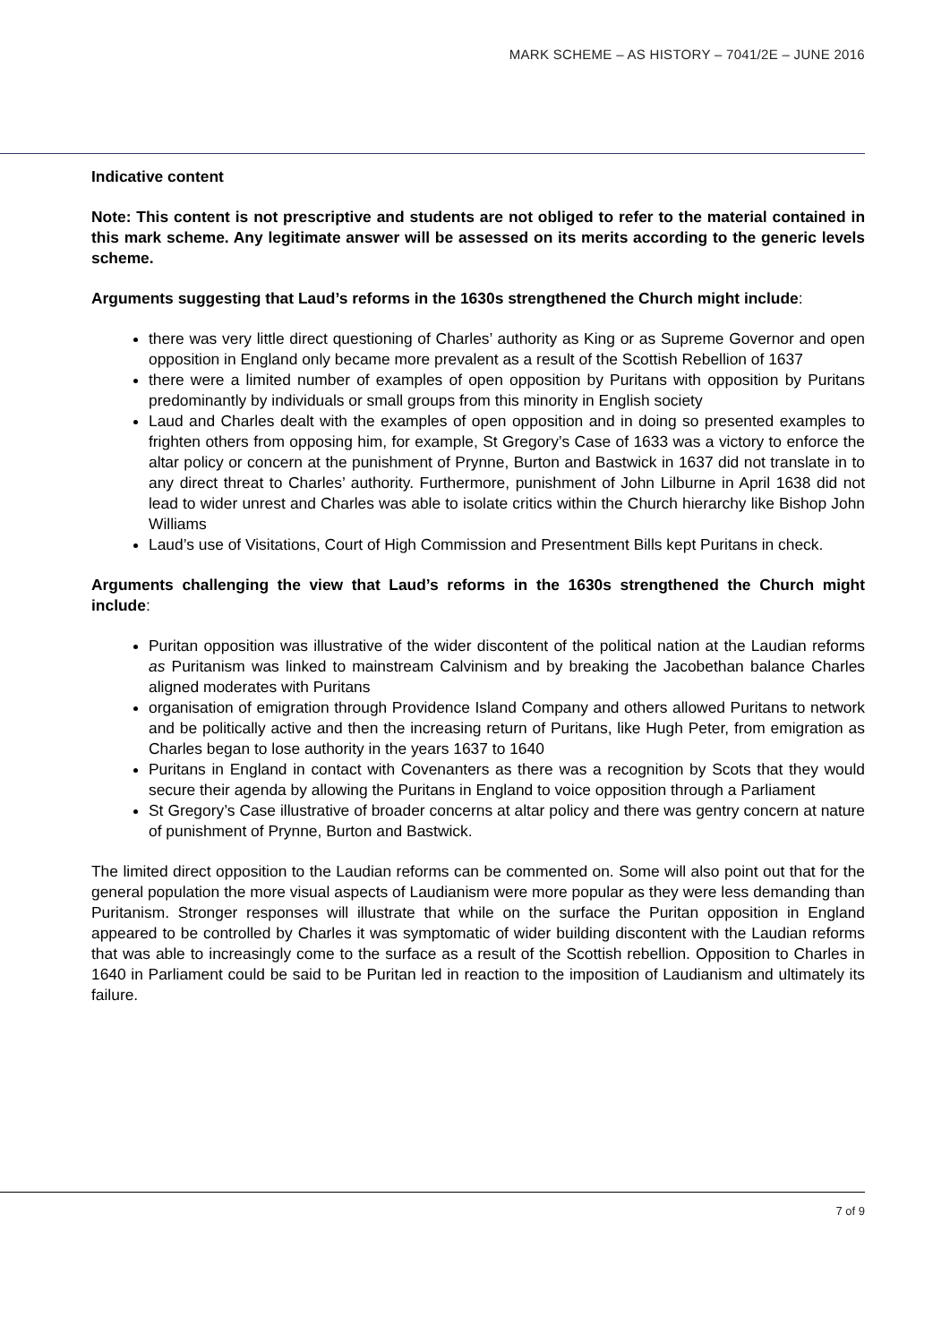MARK SCHEME – AS HISTORY – 7041/2E – JUNE 2016
Indicative content
Note: This content is not prescriptive and students are not obliged to refer to the material contained in this mark scheme. Any legitimate answer will be assessed on its merits according to the generic levels scheme.
Arguments suggesting that Laud’s reforms in the 1630s strengthened the Church might include:
there was very little direct questioning of Charles’ authority as King or as Supreme Governor and open opposition in England only became more prevalent as a result of the Scottish Rebellion of 1637
there were a limited number of examples of open opposition by Puritans with opposition by Puritans predominantly by individuals or small groups from this minority in English society
Laud and Charles dealt with the examples of open opposition and in doing so presented examples to frighten others from opposing him, for example, St Gregory’s Case of 1633 was a victory to enforce the altar policy or concern at the punishment of Prynne, Burton and Bastwick in 1637 did not translate in to any direct threat to Charles’ authority. Furthermore, punishment of John Lilburne in April 1638 did not lead to wider unrest and Charles was able to isolate critics within the Church hierarchy like Bishop John Williams
Laud’s use of Visitations, Court of High Commission and Presentment Bills kept Puritans in check.
Arguments challenging the view that Laud’s reforms in the 1630s strengthened the Church might include:
Puritan opposition was illustrative of the wider discontent of the political nation at the Laudian reforms as Puritanism was linked to mainstream Calvinism and by breaking the Jacobethan balance Charles aligned moderates with Puritans
organisation of emigration through Providence Island Company and others allowed Puritans to network and be politically active and then the increasing return of Puritans, like Hugh Peter, from emigration as Charles began to lose authority in the years 1637 to 1640
Puritans in England in contact with Covenanters as there was a recognition by Scots that they would secure their agenda by allowing the Puritans in England to voice opposition through a Parliament
St Gregory’s Case illustrative of broader concerns at altar policy and there was gentry concern at nature of punishment of Prynne, Burton and Bastwick.
The limited direct opposition to the Laudian reforms can be commented on. Some will also point out that for the general population the more visual aspects of Laudianism were more popular as they were less demanding than Puritanism. Stronger responses will illustrate that while on the surface the Puritan opposition in England appeared to be controlled by Charles it was symptomatic of wider building discontent with the Laudian reforms that was able to increasingly come to the surface as a result of the Scottish rebellion. Opposition to Charles in 1640 in Parliament could be said to be Puritan led in reaction to the imposition of Laudianism and ultimately its failure.
7 of 9